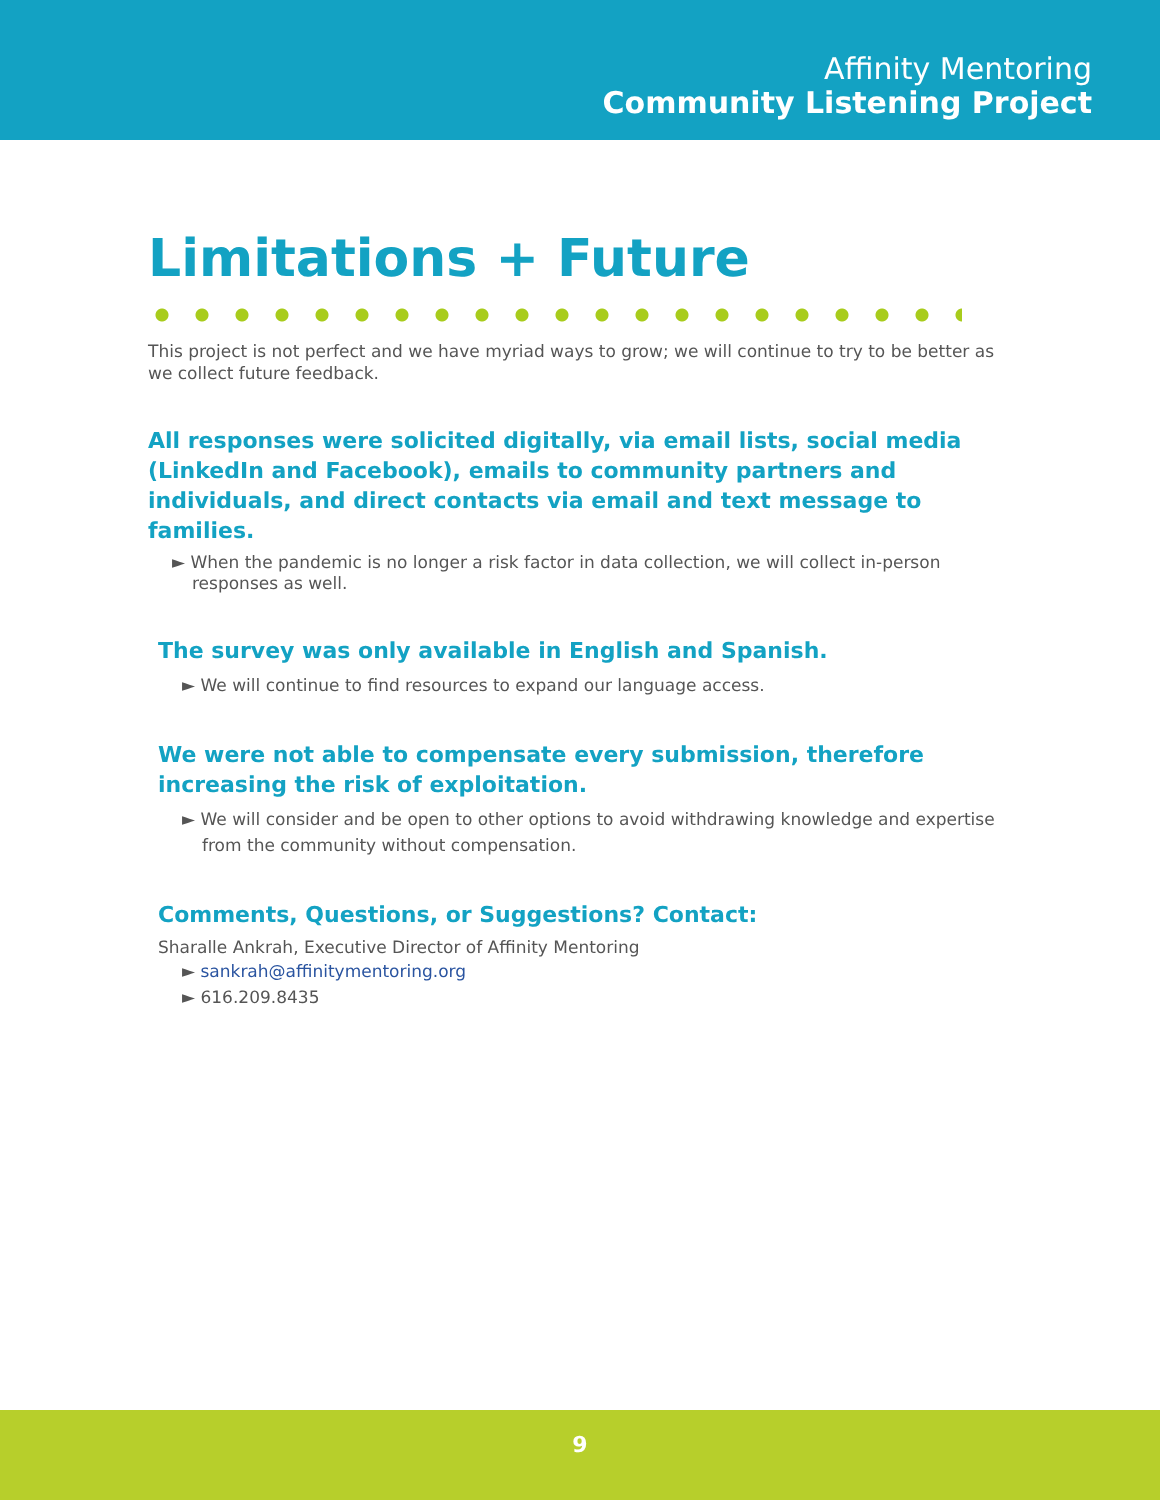Affinity Mentoring
Community Listening Project
Limitations + Future
This project is not perfect and we have myriad ways to grow; we will continue to try to be better as we collect future feedback.
All responses were solicited digitally, via email lists, social media (LinkedIn and Facebook), emails to community partners and individuals, and direct contacts via email and text message to families.
► When the pandemic is no longer a risk factor in data collection, we will collect in-person responses as well.
The survey was only available in English and Spanish.
► We will continue to find resources to expand our language access.
We were not able to compensate every submission, therefore increasing the risk of exploitation.
► We will consider and be open to other options to avoid withdrawing knowledge and expertise from the community without compensation.
Comments, Questions, or Suggestions? Contact:
Sharalle Ankrah, Executive Director of Affinity Mentoring
► sankrah@affinitymentoring.org
► 616.209.8435
9